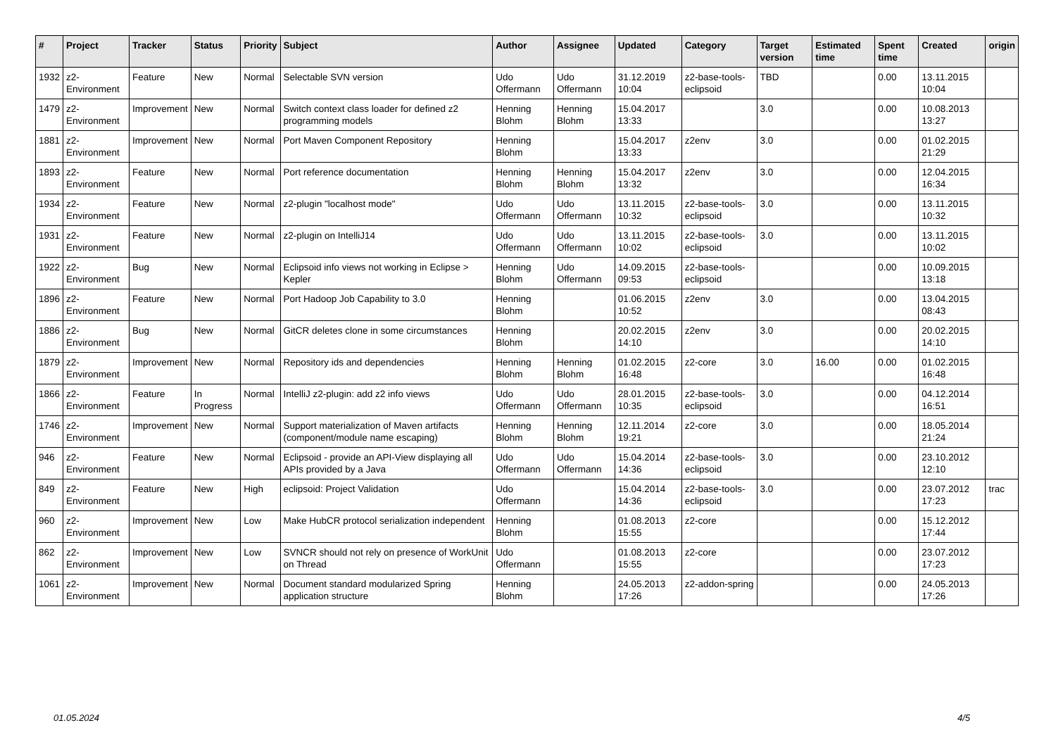| # | Project | Tracker | Status | Priority | Subject | Author | Assignee | Updated | Category | Target version | Estimated time | Spent time | Created | origin |
| --- | --- | --- | --- | --- | --- | --- | --- | --- | --- | --- | --- | --- | --- | --- |
| 1932 | z2-Environment | Feature | New | Normal | Selectable SVN version | Udo Offermann | Udo Offermann | 31.12.2019 10:04 | z2-base-tools-eclipsoid | TBD | | 0.00 | 13.11.2015 10:04 | |
| 1479 | z2-Environment | Improvement | New | Normal | Switch context class loader for defined z2 programming models | Henning Blohm | Henning Blohm | 15.04.2017 13:33 | | 3.0 | | 0.00 | 10.08.2013 13:27 | |
| 1881 | z2-Environment | Improvement | New | Normal | Port Maven Component Repository | Henning Blohm | | 15.04.2017 13:33 | z2env | 3.0 | | 0.00 | 01.02.2015 21:29 | |
| 1893 | z2-Environment | Feature | New | Normal | Port reference documentation | Henning Blohm | Henning Blohm | 15.04.2017 13:32 | z2env | 3.0 | | 0.00 | 12.04.2015 16:34 | |
| 1934 | z2-Environment | Feature | New | Normal | z2-plugin "localhost mode" | Udo Offermann | Udo Offermann | 13.11.2015 10:32 | z2-base-tools-eclipsoid | 3.0 | | 0.00 | 13.11.2015 10:32 | |
| 1931 | z2-Environment | Feature | New | Normal | z2-plugin on IntelliJ14 | Udo Offermann | Udo Offermann | 13.11.2015 10:02 | z2-base-tools-eclipsoid | 3.0 | | 0.00 | 13.11.2015 10:02 | |
| 1922 | z2-Environment | Bug | New | Normal | Eclipsoid info views not working in Eclipse > Kepler | Henning Blohm | Udo Offermann | 14.09.2015 09:53 | z2-base-tools-eclipsoid | | | 0.00 | 10.09.2015 13:18 | |
| 1896 | z2-Environment | Feature | New | Normal | Port Hadoop Job Capability to 3.0 | Henning Blohm | | 01.06.2015 10:52 | z2env | 3.0 | | 0.00 | 13.04.2015 08:43 | |
| 1886 | z2-Environment | Bug | New | Normal | GitCR deletes clone in some circumstances | Henning Blohm | | 20.02.2015 14:10 | z2env | 3.0 | | 0.00 | 20.02.2015 14:10 | |
| 1879 | z2-Environment | Improvement | New | Normal | Repository ids and dependencies | Henning Blohm | Henning Blohm | 01.02.2015 16:48 | z2-core | 3.0 | 16.00 | 0.00 | 01.02.2015 16:48 | |
| 1866 | z2-Environment | Feature | In Progress | Normal | IntelliJ z2-plugin: add z2 info views | Udo Offermann | Udo Offermann | 28.01.2015 10:35 | z2-base-tools-eclipsoid | 3.0 | | 0.00 | 04.12.2014 16:51 | |
| 1746 | z2-Environment | Improvement | New | Normal | Support materialization of Maven artifacts (component/module name escaping) | Henning Blohm | Henning Blohm | 12.11.2014 19:21 | z2-core | 3.0 | | 0.00 | 18.05.2014 21:24 | |
| 946 | z2-Environment | Feature | New | Normal | Eclipsoid - provide an API-View displaying all APIs provided by a Java | Udo Offermann | Udo Offermann | 15.04.2014 14:36 | z2-base-tools-eclipsoid | 3.0 | | 0.00 | 23.10.2012 12:10 | |
| 849 | z2-Environment | Feature | New | High | eclipsoid: Project Validation | Udo Offermann | | 15.04.2014 14:36 | z2-base-tools-eclipsoid | 3.0 | | 0.00 | 23.07.2012 17:23 | trac |
| 960 | z2-Environment | Improvement | New | Low | Make HubCR protocol serialization independent | Henning Blohm | | 01.08.2013 15:55 | z2-core | | | 0.00 | 15.12.2012 17:44 | |
| 862 | z2-Environment | Improvement | New | Low | SVNCR should not rely on presence of WorkUnit on Thread | Udo Offermann | | 01.08.2013 15:55 | z2-core | | | 0.00 | 23.07.2012 17:23 | |
| 1061 | z2-Environment | Improvement | New | Normal | Document standard modularized Spring application structure | Henning Blohm | | 24.05.2013 17:26 | z2-addon-spring | | | 0.00 | 24.05.2013 17:26 | |
01.05.2024 4/5